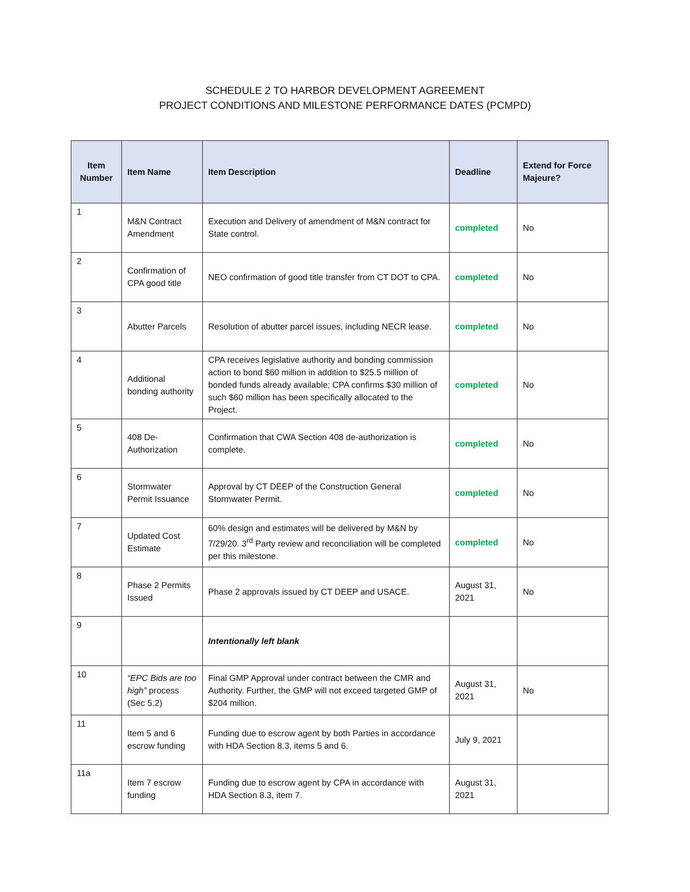SCHEDULE 2 TO HARBOR DEVELOPMENT AGREEMENT
PROJECT CONDITIONS AND MILESTONE PERFORMANCE DATES (PCMPD)
| Item Number | Item Name | Item Description | Deadline | Extend for Force Majeure? |
| --- | --- | --- | --- | --- |
| 1 | M&N Contract Amendment | Execution and Delivery of amendment of M&N contract for State control. | completed | No |
| 2 | Confirmation of CPA good title | NEO confirmation of good title transfer from CT DOT to CPA. | completed | No |
| 3 | Abutter Parcels | Resolution of abutter parcel issues, including NECR lease. | completed | No |
| 4 | Additional bonding authority | CPA receives legislative authority and bonding commission action to bond $60 million in addition to $25.5 million of bonded funds already available; CPA confirms $30 million of such $60 million has been specifically allocated to the Project. | completed | No |
| 5 | 408 De-Authorization | Confirmation that CWA Section 408 de-authorization is complete. | completed | No |
| 6 | Stormwater Permit Issuance | Approval by CT DEEP of the Construction General Stormwater Permit. | completed | No |
| 7 | Updated Cost Estimate | 60% design and estimates will be delivered by M&N by 7/29/20. 3<sup>rd</sup> Party review and reconciliation will be completed per this milestone. | completed | No |
| 8 | Phase 2 Permits Issued | Phase 2 approvals issued by CT DEEP and USACE. | August 31, 2021 | No |
| 9 | | Intentionally left blank | | |
| 10 | “EPC Bids are too high” process (Sec 5.2) | Final GMP Approval under contract between the CMR and Authority. Further, the GMP will not exceed targeted GMP of $204 million. | August 31, 2021 | No |
| 11 | Item 5 and 6 escrow funding | Funding due to escrow agent by both Parties in accordance with HDA Section 8.3, items 5 and 6. | July 9, 2021 | |
| 11a | Item 7 escrow funding | Funding due to escrow agent by CPA in accordance with HDA Section 8.3, item 7. | August 31, 2021 | |